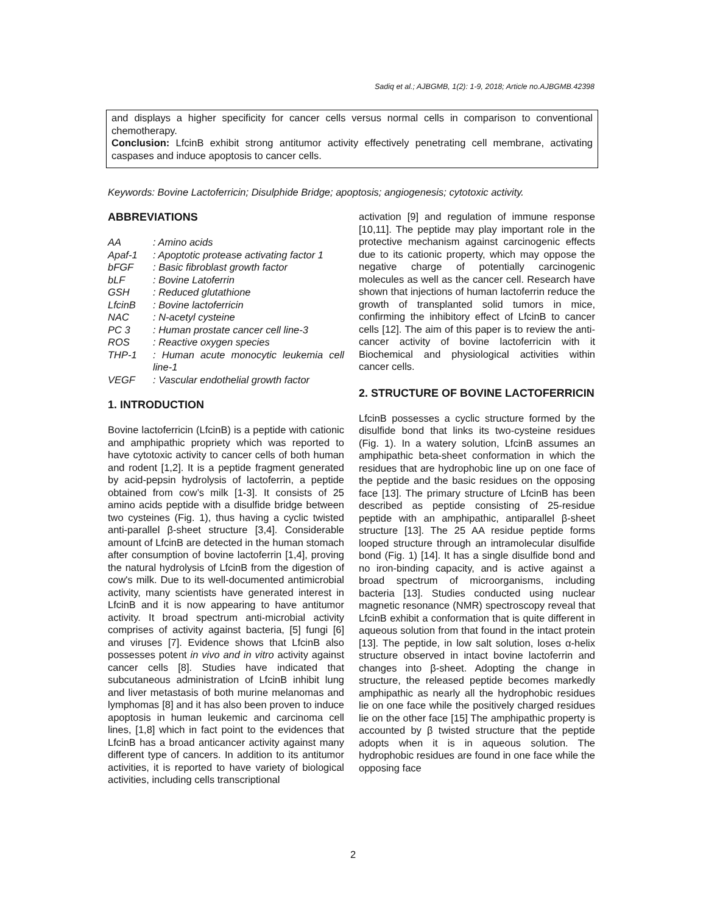Sadiq et al.; AJBGMB, 1(2): 1-9, 2018; Article no.AJBGMB.42398
and displays a higher specificity for cancer cells versus normal cells in comparison to conventional chemotherapy.
Conclusion: LfcinB exhibit strong antitumor activity effectively penetrating cell membrane, activating caspases and induce apoptosis to cancer cells.
Keywords: Bovine Lactoferricin; Disulphide Bridge; apoptosis; angiogenesis; cytotoxic activity.
ABBREVIATIONS
| AA | : Amino acids |
| Apaf-1 | : Apoptotic protease activating factor 1 |
| bFGF | : Basic fibroblast growth factor |
| bLF | : Bovine Latoferrin |
| GSH | : Reduced glutathione |
| LfcinB | : Bovine lactoferricin |
| NAC | : N-acetyl cysteine |
| PC 3 | : Human prostate cancer cell line-3 |
| ROS | : Reactive oxygen species |
| THP-1 | : Human acute monocytic leukemia cell line-1 |
| VEGF | : Vascular endothelial growth factor |
1. INTRODUCTION
Bovine lactoferricin (LfcinB) is a peptide with cationic and amphipathic propriety which was reported to have cytotoxic activity to cancer cells of both human and rodent [1,2]. It is a peptide fragment generated by acid-pepsin hydrolysis of lactoferrin, a peptide obtained from cow’s milk [1-3]. It consists of 25 amino acids peptide with a disulfide bridge between two cysteines (Fig. 1), thus having a cyclic twisted anti-parallel β-sheet structure [3,4]. Considerable amount of LfcinB are detected in the human stomach after consumption of bovine lactoferrin [1,4], proving the natural hydrolysis of LfcinB from the digestion of cow's milk. Due to its well-documented antimicrobial activity, many scientists have generated interest in LfcinB and it is now appearing to have antitumor activity. It broad spectrum anti-microbial activity comprises of activity against bacteria, [5] fungi [6] and viruses [7]. Evidence shows that LfcinB also possesses potent in vivo and in vitro activity against cancer cells [8]. Studies have indicated that subcutaneous administration of LfcinB inhibit lung and liver metastasis of both murine melanomas and lymphomas [8] and it has also been proven to induce apoptosis in human leukemic and carcinoma cell lines, [1,8] which in fact point to the evidences that LfcinB has a broad anticancer activity against many different type of cancers. In addition to its antitumor activities, it is reported to have variety of biological activities, including cells transcriptional
activation [9] and regulation of immune response [10,11]. The peptide may play important role in the protective mechanism against carcinogenic effects due to its cationic property, which may oppose the negative charge of potentially carcinogenic molecules as well as the cancer cell. Research have shown that injections of human lactoferrin reduce the growth of transplanted solid tumors in mice, confirming the inhibitory effect of LfcinB to cancer cells [12]. The aim of this paper is to review the anti-cancer activity of bovine lactoferricin with it Biochemical and physiological activities within cancer cells.
2. STRUCTURE OF BOVINE LACTOFERRICIN
LfcinB possesses a cyclic structure formed by the disulfide bond that links its two-cysteine residues (Fig. 1). In a watery solution, LfcinB assumes an amphipathic beta-sheet conformation in which the residues that are hydrophobic line up on one face of the peptide and the basic residues on the opposing face [13]. The primary structure of LfcinB has been described as peptide consisting of 25-residue peptide with an amphipathic, antiparallel β-sheet structure [13]. The 25 AA residue peptide forms looped structure through an intramolecular disulfide bond (Fig. 1) [14]. It has a single disulfide bond and no iron-binding capacity, and is active against a broad spectrum of microorganisms, including bacteria [13]. Studies conducted using nuclear magnetic resonance (NMR) spectroscopy reveal that LfcinB exhibit a conformation that is quite different in aqueous solution from that found in the intact protein [13]. The peptide, in low salt solution, loses α-helix structure observed in intact bovine lactoferrin and changes into β-sheet. Adopting the change in structure, the released peptide becomes markedly amphipathic as nearly all the hydrophobic residues lie on one face while the positively charged residues lie on the other face [15] The amphipathic property is accounted by β twisted structure that the peptide adopts when it is in aqueous solution. The hydrophobic residues are found in one face while the opposing face
2